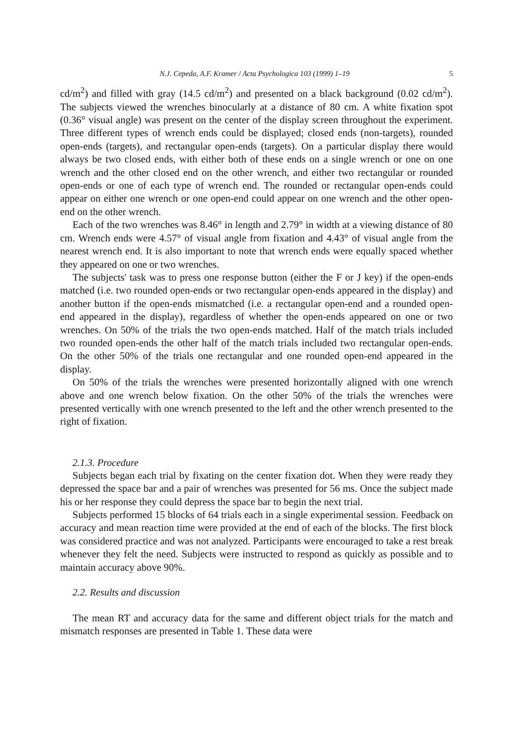N.J. Cepeda, A.F. Kramer / Acta Psychologica 103 (1999) 1–19 5
cd/m<sup>2</sup>) and filled with gray (14.5 cd/m<sup>2</sup>) and presented on a black background (0.02 cd/m<sup>2</sup>). The subjects viewed the wrenches binocularly at a distance of 80 cm. A white fixation spot (0.36° visual angle) was present on the center of the display screen throughout the experiment. Three different types of wrench ends could be displayed; closed ends (non-targets), rounded open-ends (targets), and rectangular open-ends (targets). On a particular display there would always be two closed ends, with either both of these ends on a single wrench or one on one wrench and the other closed end on the other wrench, and either two rectangular or rounded open-ends or one of each type of wrench end. The rounded or rectangular open-ends could appear on either one wrench or one open-end could appear on one wrench and the other open-end on the other wrench.
Each of the two wrenches was 8.46° in length and 2.79° in width at a viewing distance of 80 cm. Wrench ends were 4.57° of visual angle from fixation and 4.43° of visual angle from the nearest wrench end. It is also important to note that wrench ends were equally spaced whether they appeared on one or two wrenches.
The subjects' task was to press one response button (either the F or J key) if the open-ends matched (i.e. two rounded open-ends or two rectangular open-ends appeared in the display) and another button if the open-ends mismatched (i.e. a rectangular open-end and a rounded open-end appeared in the display), regardless of whether the open-ends appeared on one or two wrenches. On 50% of the trials the two open-ends matched. Half of the match trials included two rounded open-ends the other half of the match trials included two rectangular open-ends. On the other 50% of the trials one rectangular and one rounded open-end appeared in the display.
On 50% of the trials the wrenches were presented horizontally aligned with one wrench above and one wrench below fixation. On the other 50% of the trials the wrenches were presented vertically with one wrench presented to the left and the other wrench presented to the right of fixation.
2.1.3. Procedure
Subjects began each trial by fixating on the center fixation dot. When they were ready they depressed the space bar and a pair of wrenches was presented for 56 ms. Once the subject made his or her response they could depress the space bar to begin the next trial.
Subjects performed 15 blocks of 64 trials each in a single experimental session. Feedback on accuracy and mean reaction time were provided at the end of each of the blocks. The first block was considered practice and was not analyzed. Participants were encouraged to take a rest break whenever they felt the need. Subjects were instructed to respond as quickly as possible and to maintain accuracy above 90%.
2.2. Results and discussion
The mean RT and accuracy data for the same and different object trials for the match and mismatch responses are presented in Table 1. These data were